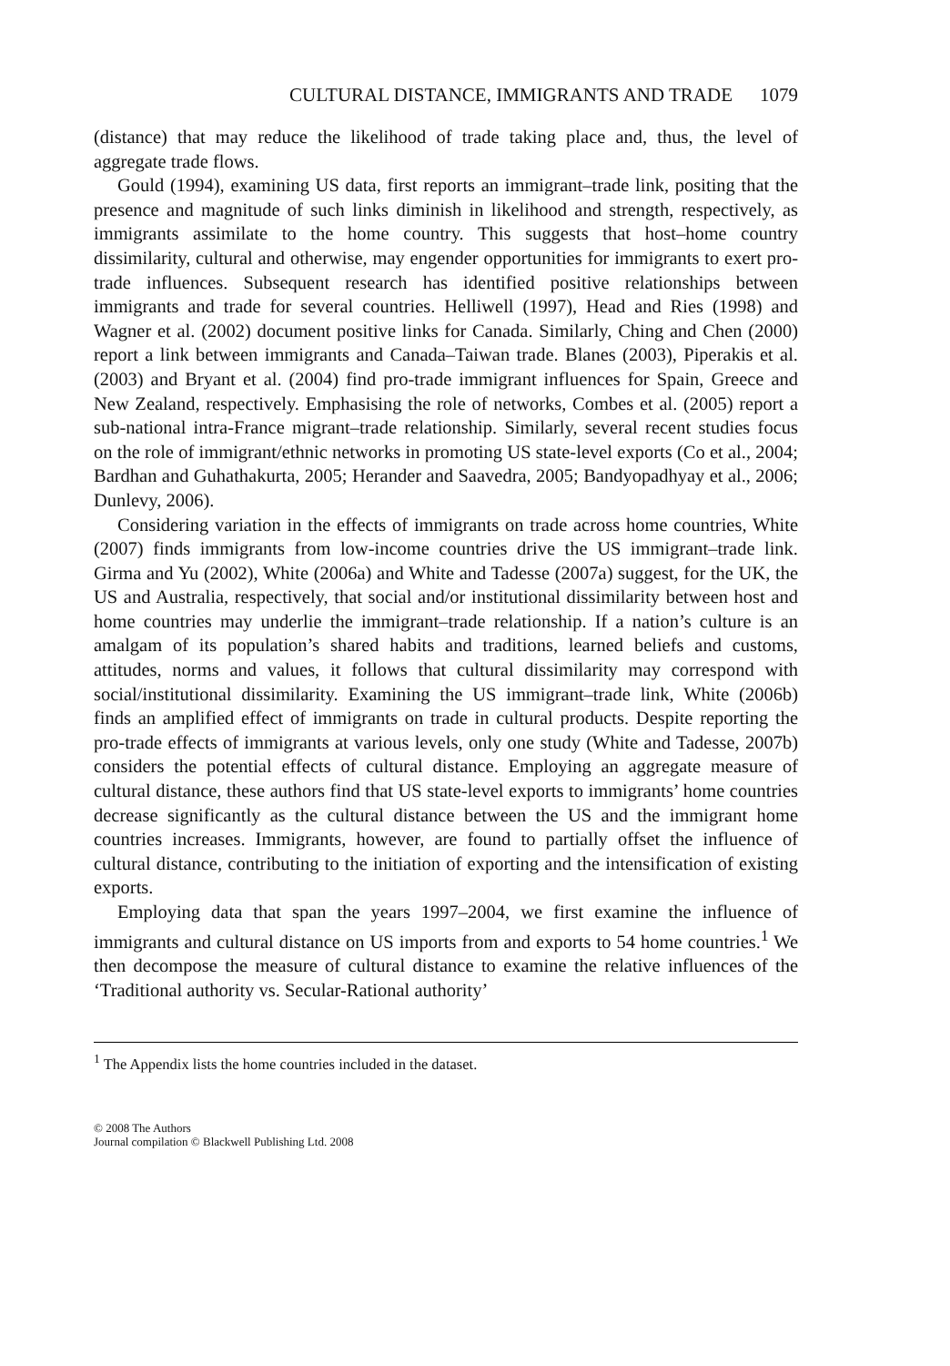CULTURAL DISTANCE, IMMIGRANTS AND TRADE 1079
(distance) that may reduce the likelihood of trade taking place and, thus, the level of aggregate trade flows.
Gould (1994), examining US data, first reports an immigrant–trade link, positing that the presence and magnitude of such links diminish in likelihood and strength, respectively, as immigrants assimilate to the home country. This suggests that host–home country dissimilarity, cultural and otherwise, may engender opportunities for immigrants to exert pro-trade influences. Subsequent research has identified positive relationships between immigrants and trade for several countries. Helliwell (1997), Head and Ries (1998) and Wagner et al. (2002) document positive links for Canada. Similarly, Ching and Chen (2000) report a link between immigrants and Canada–Taiwan trade. Blanes (2003), Piperakis et al. (2003) and Bryant et al. (2004) find pro-trade immigrant influences for Spain, Greece and New Zealand, respectively. Emphasising the role of networks, Combes et al. (2005) report a sub-national intra-France migrant–trade relationship. Similarly, several recent studies focus on the role of immigrant/ethnic networks in promoting US state-level exports (Co et al., 2004; Bardhan and Guhathakurta, 2005; Herander and Saavedra, 2005; Bandyopadhyay et al., 2006; Dunlevy, 2006).
Considering variation in the effects of immigrants on trade across home countries, White (2007) finds immigrants from low-income countries drive the US immigrant–trade link. Girma and Yu (2002), White (2006a) and White and Tadesse (2007a) suggest, for the UK, the US and Australia, respectively, that social and/or institutional dissimilarity between host and home countries may underlie the immigrant–trade relationship. If a nation’s culture is an amalgam of its population’s shared habits and traditions, learned beliefs and customs, attitudes, norms and values, it follows that cultural dissimilarity may correspond with social/institutional dissimilarity. Examining the US immigrant–trade link, White (2006b) finds an amplified effect of immigrants on trade in cultural products. Despite reporting the pro-trade effects of immigrants at various levels, only one study (White and Tadesse, 2007b) considers the potential effects of cultural distance. Employing an aggregate measure of cultural distance, these authors find that US state-level exports to immigrants’ home countries decrease significantly as the cultural distance between the US and the immigrant home countries increases. Immigrants, however, are found to partially offset the influence of cultural distance, contributing to the initiation of exporting and the intensification of existing exports.
Employing data that span the years 1997–2004, we first examine the influence of immigrants and cultural distance on US imports from and exports to 54 home countries.<sup>1</sup> We then decompose the measure of cultural distance to examine the relative influences of the ‘Traditional authority vs. Secular-Rational authority’
<sup>1</sup> The Appendix lists the home countries included in the dataset.
© 2008 The Authors
Journal compilation © Blackwell Publishing Ltd. 2008